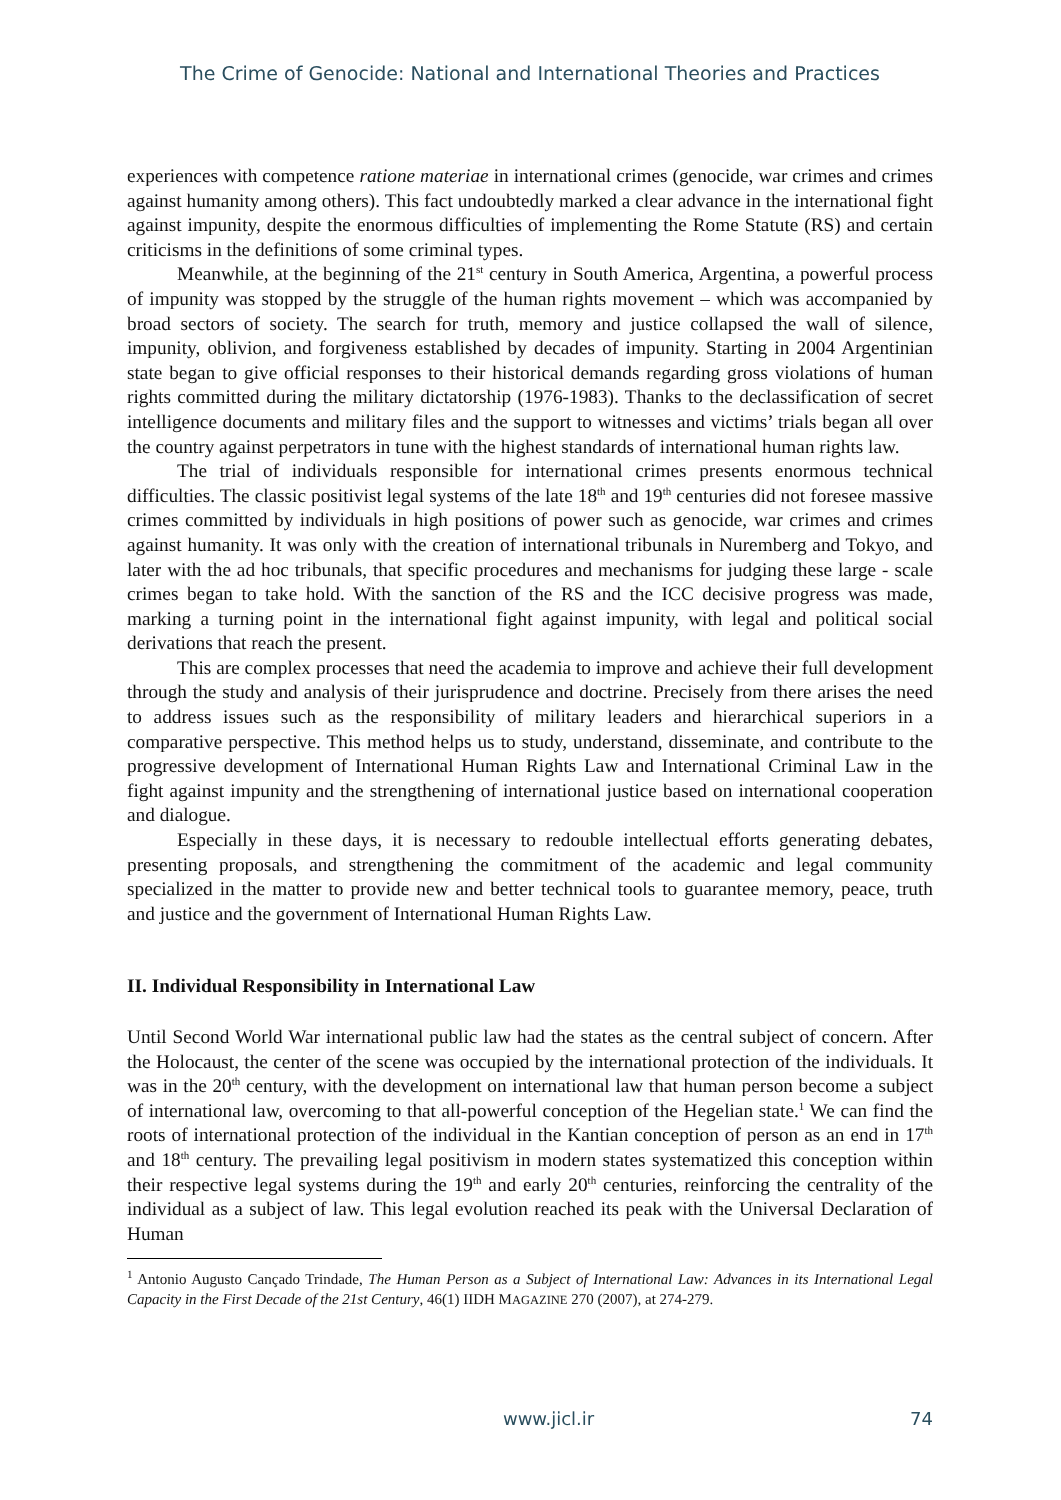The Crime of Genocide: National and International Theories and Practices
experiences with competence ratione materiae in international crimes (genocide, war crimes and crimes against humanity among others). This fact undoubtedly marked a clear advance in the international fight against impunity, despite the enormous difficulties of implementing the Rome Statute (RS) and certain criticisms in the definitions of some criminal types.
Meanwhile, at the beginning of the 21<sup>st</sup> century in South America, Argentina, a powerful process of impunity was stopped by the struggle of the human rights movement – which was accompanied by broad sectors of society. The search for truth, memory and justice collapsed the wall of silence, impunity, oblivion, and forgiveness established by decades of impunity. Starting in 2004 Argentinian state began to give official responses to their historical demands regarding gross violations of human rights committed during the military dictatorship (1976-1983). Thanks to the declassification of secret intelligence documents and military files and the support to witnesses and victims’ trials began all over the country against perpetrators in tune with the highest standards of international human rights law.
The trial of individuals responsible for international crimes presents enormous technical difficulties. The classic positivist legal systems of the late 18<sup>th</sup> and 19<sup>th</sup> centuries did not foresee massive crimes committed by individuals in high positions of power such as genocide, war crimes and crimes against humanity. It was only with the creation of international tribunals in Nuremberg and Tokyo, and later with the ad hoc tribunals, that specific procedures and mechanisms for judging these large - scale crimes began to take hold. With the sanction of the RS and the ICC decisive progress was made, marking a turning point in the international fight against impunity, with legal and political social derivations that reach the present.
This are complex processes that need the academia to improve and achieve their full development through the study and analysis of their jurisprudence and doctrine. Precisely from there arises the need to address issues such as the responsibility of military leaders and hierarchical superiors in a comparative perspective. This method helps us to study, understand, disseminate, and contribute to the progressive development of International Human Rights Law and International Criminal Law in the fight against impunity and the strengthening of international justice based on international cooperation and dialogue.
Especially in these days, it is necessary to redouble intellectual efforts generating debates, presenting proposals, and strengthening the commitment of the academic and legal community specialized in the matter to provide new and better technical tools to guarantee memory, peace, truth and justice and the government of International Human Rights Law.
II. Individual Responsibility in International Law
Until Second World War international public law had the states as the central subject of concern. After the Holocaust, the center of the scene was occupied by the international protection of the individuals. It was in the 20<sup>th</sup> century, with the development on international law that human person become a subject of international law, overcoming to that all-powerful conception of the Hegelian state.<sup>1</sup> We can find the roots of international protection of the individual in the Kantian conception of person as an end in 17<sup>th</sup> and 18<sup>th</sup> century. The prevailing legal positivism in modern states systematized this conception within their respective legal systems during the 19<sup>th</sup> and early 20<sup>th</sup> centuries, reinforcing the centrality of the individual as a subject of law. This legal evolution reached its peak with the Universal Declaration of Human
<sup>1</sup> Antonio Augusto Cançado Trindade, The Human Person as a Subject of International Law: Advances in its International Legal Capacity in the First Decade of the 21st Century, 46(1) IIDH MAGAZINE 270 (2007), at 274-279.
www.jicl.ir 74